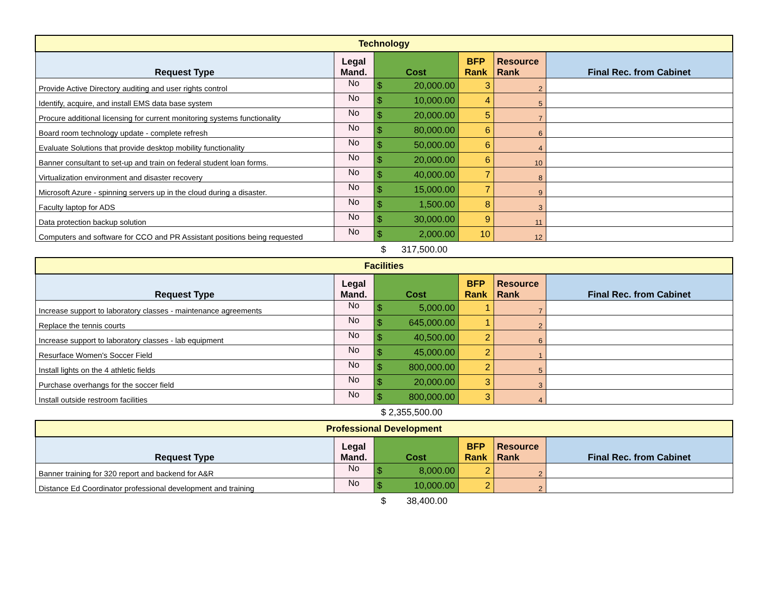| Technology | | | | | |
| Request Type | Legal Mand. | Cost | BFP Rank | Resource Rank | Final Rec. from Cabinet |
| Provide Active Directory auditing and user rights control | No | $ 20,000.00 | 3 | 2 | |
| Identify, acquire, and install EMS data base system | No | $ 10,000.00 | 4 | 5 | |
| Procure additional licensing for current monitoring systems functionality | No | $ 20,000.00 | 5 | 7 | |
| Board room technology update - complete refresh | No | $ 80,000.00 | 6 | 6 | |
| Evaluate Solutions that provide desktop mobility functionality | No | $ 50,000.00 | 6 | 4 | |
| Banner consultant to set-up and train on federal student loan forms. | No | $ 20,000.00 | 6 | 10 | |
| Virtualization environment and disaster recovery | No | $ 40,000.00 | 7 | 8 | |
| Microsoft Azure - spinning servers up in the cloud during a disaster. | No | $ 15,000.00 | 7 | 9 | |
| Faculty laptop for ADS | No | $ 1,500.00 | 8 | 3 | |
| Data protection backup solution | No | $ 30,000.00 | 9 | 11 | |
| Computers and software for CCO and PR Assistant positions being requested | No | $ 2,000.00 | 10 | 12 | |
$ 317,500.00
| Facilities | | | | | |
| Request Type | Legal Mand. | Cost | BFP Rank | Resource Rank | Final Rec. from Cabinet |
| Increase support to laboratory classes - maintenance agreements | No | $ 5,000.00 | 1 | 7 | |
| Replace the tennis courts | No | $ 645,000.00 | 1 | 2 | |
| Increase support to laboratory classes - lab equipment | No | $ 40,500.00 | 2 | 6 | |
| Resurface Women's Soccer Field | No | $ 45,000.00 | 2 | 1 | |
| Install lights on the 4 athletic fields | No | $ 800,000.00 | 2 | 5 | |
| Purchase overhangs for the soccer field | No | $ 20,000.00 | 3 | 3 | |
| Install outside restroom facilities | No | $ 800,000.00 | 3 | 4 | |
$ 2,355,500.00
| Professional Development | | | | | |
| Request Type | Legal Mand. | Cost | BFP Rank | Resource Rank | Final Rec. from Cabinet |
| Banner training for 320 report and backend for A&R | No | $ 8,000.00 | 2 | 2 | |
| Distance Ed Coordinator professional development and training | No | $ 10,000.00 | 2 | 2 | |
$ 38,400.00